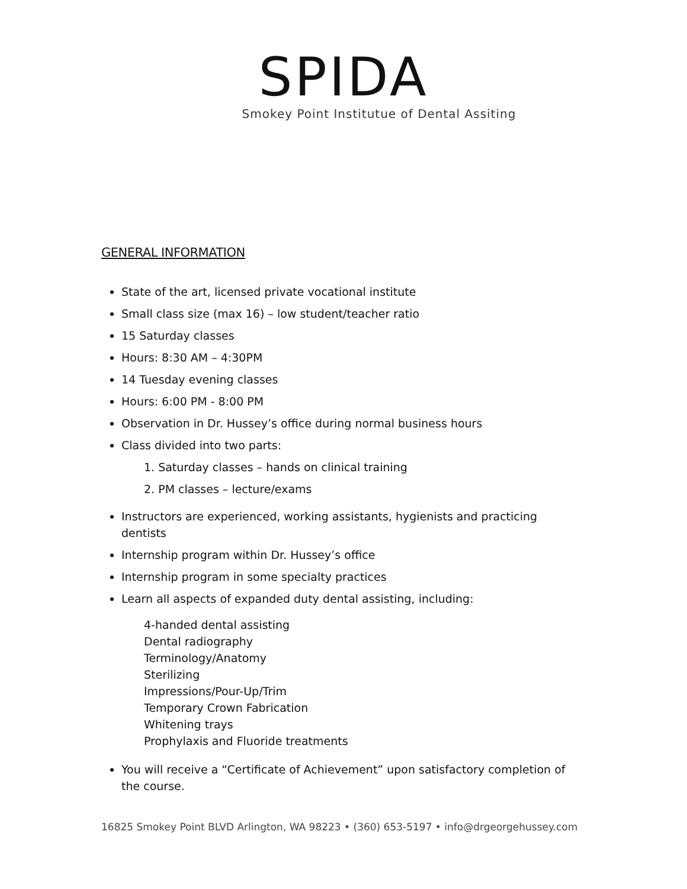SPIDA
Smokey Point Institutue of Dental Assiting
GENERAL INFORMATION
State of the art, licensed private vocational institute
Small class size (max 16) – low student/teacher ratio
15 Saturday classes
Hours: 8:30 AM – 4:30PM
14 Tuesday evening classes
Hours: 6:00 PM - 8:00 PM
Observation in Dr. Hussey’s office during normal business hours
Class divided into two parts:
1. Saturday classes – hands on clinical training
2. PM classes – lecture/exams
Instructors are experienced, working assistants, hygienists and practicing dentists
Internship program within Dr. Hussey’s office
Internship program in some specialty practices
Learn all aspects of expanded duty dental assisting, including:
4-handed dental assisting
Dental radiography
Terminology/Anatomy
Sterilizing
Impressions/Pour-Up/Trim
Temporary Crown Fabrication
Whitening trays
Prophylaxis and Fluoride treatments
You will receive a “Certificate of Achievement” upon satisfactory completion of the course.
16825 Smokey Point BLVD Arlington, WA 98223 • (360) 653-5197 • info@drgeorgehussey.com